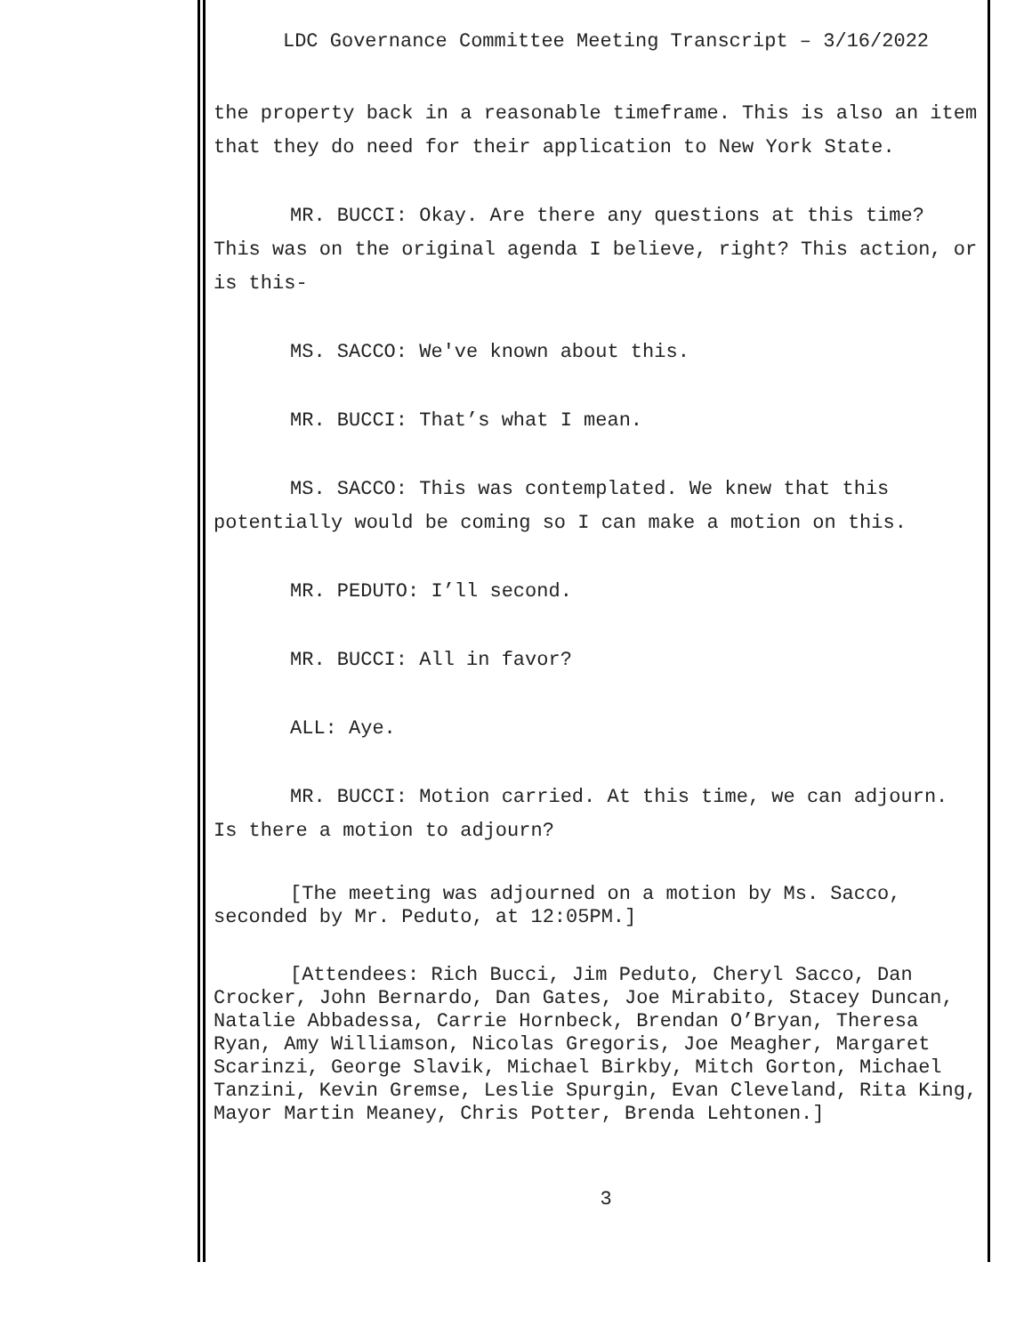LDC Governance Committee Meeting Transcript – 3/16/2022
the property back in a reasonable timeframe. This is also an item that they do need for their application to New York State.
MR. BUCCI: Okay. Are there any questions at this time? This was on the original agenda I believe, right? This action, or is this-
MS. SACCO: We've known about this.
MR. BUCCI: That’s what I mean.
MS. SACCO: This was contemplated. We knew that this potentially would be coming so I can make a motion on this.
MR. PEDUTO: I’ll second.
MR. BUCCI: All in favor?
ALL: Aye.
MR. BUCCI: Motion carried. At this time, we can adjourn. Is there a motion to adjourn?
[The meeting was adjourned on a motion by Ms. Sacco, seconded by Mr. Peduto, at 12:05PM.]
[Attendees: Rich Bucci, Jim Peduto, Cheryl Sacco, Dan Crocker, John Bernardo, Dan Gates, Joe Mirabito, Stacey Duncan, Natalie Abbadessa, Carrie Hornbeck, Brendan O’Bryan, Theresa Ryan, Amy Williamson, Nicolas Gregoris, Joe Meagher, Margaret Scarinzi, George Slavik, Michael Birkby, Mitch Gorton, Michael Tanzini, Kevin Gremse, Leslie Spurgin, Evan Cleveland, Rita King, Mayor Martin Meaney, Chris Potter, Brenda Lehtonen.]
3